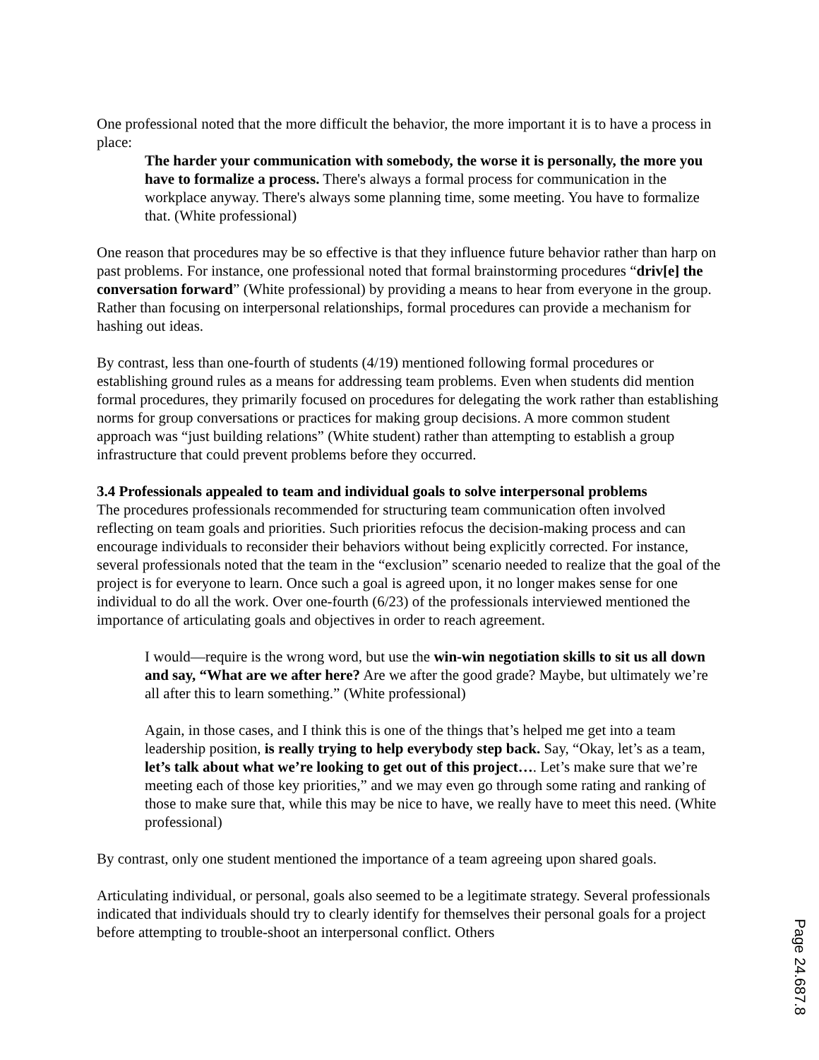One professional noted that the more difficult the behavior, the more important it is to have a process in place:
The harder your communication with somebody, the worse it is personally, the more you have to formalize a process. There's always a formal process for communication in the workplace anyway. There's always some planning time, some meeting. You have to formalize that. (White professional)
One reason that procedures may be so effective is that they influence future behavior rather than harp on past problems. For instance, one professional noted that formal brainstorming procedures “driv[e] the conversation forward” (White professional) by providing a means to hear from everyone in the group. Rather than focusing on interpersonal relationships, formal procedures can provide a mechanism for hashing out ideas.
By contrast, less than one-fourth of students (4/19) mentioned following formal procedures or establishing ground rules as a means for addressing team problems. Even when students did mention formal procedures, they primarily focused on procedures for delegating the work rather than establishing norms for group conversations or practices for making group decisions. A more common student approach was “just building relations” (White student) rather than attempting to establish a group infrastructure that could prevent problems before they occurred.
3.4 Professionals appealed to team and individual goals to solve interpersonal problems
The procedures professionals recommended for structuring team communication often involved reflecting on team goals and priorities. Such priorities refocus the decision-making process and can encourage individuals to reconsider their behaviors without being explicitly corrected. For instance, several professionals noted that the team in the “exclusion” scenario needed to realize that the goal of the project is for everyone to learn. Once such a goal is agreed upon, it no longer makes sense for one individual to do all the work. Over one-fourth (6/23) of the professionals interviewed mentioned the importance of articulating goals and objectives in order to reach agreement.
I would—require is the wrong word, but use the win-win negotiation skills to sit us all down and say, “What are we after here? Are we after the good grade? Maybe, but ultimately we’re all after this to learn something.” (White professional)
Again, in those cases, and I think this is one of the things that’s helped me get into a team leadership position, is really trying to help everybody step back. Say, “Okay, let’s as a team, let’s talk about what we’re looking to get out of this project…. Let’s make sure that we’re meeting each of those key priorities,” and we may even go through some rating and ranking of those to make sure that, while this may be nice to have, we really have to meet this need. (White professional)
By contrast, only one student mentioned the importance of a team agreeing upon shared goals.
Articulating individual, or personal, goals also seemed to be a legitimate strategy. Several professionals indicated that individuals should try to clearly identify for themselves their personal goals for a project before attempting to trouble-shoot an interpersonal conflict. Others
Page 24.687.8